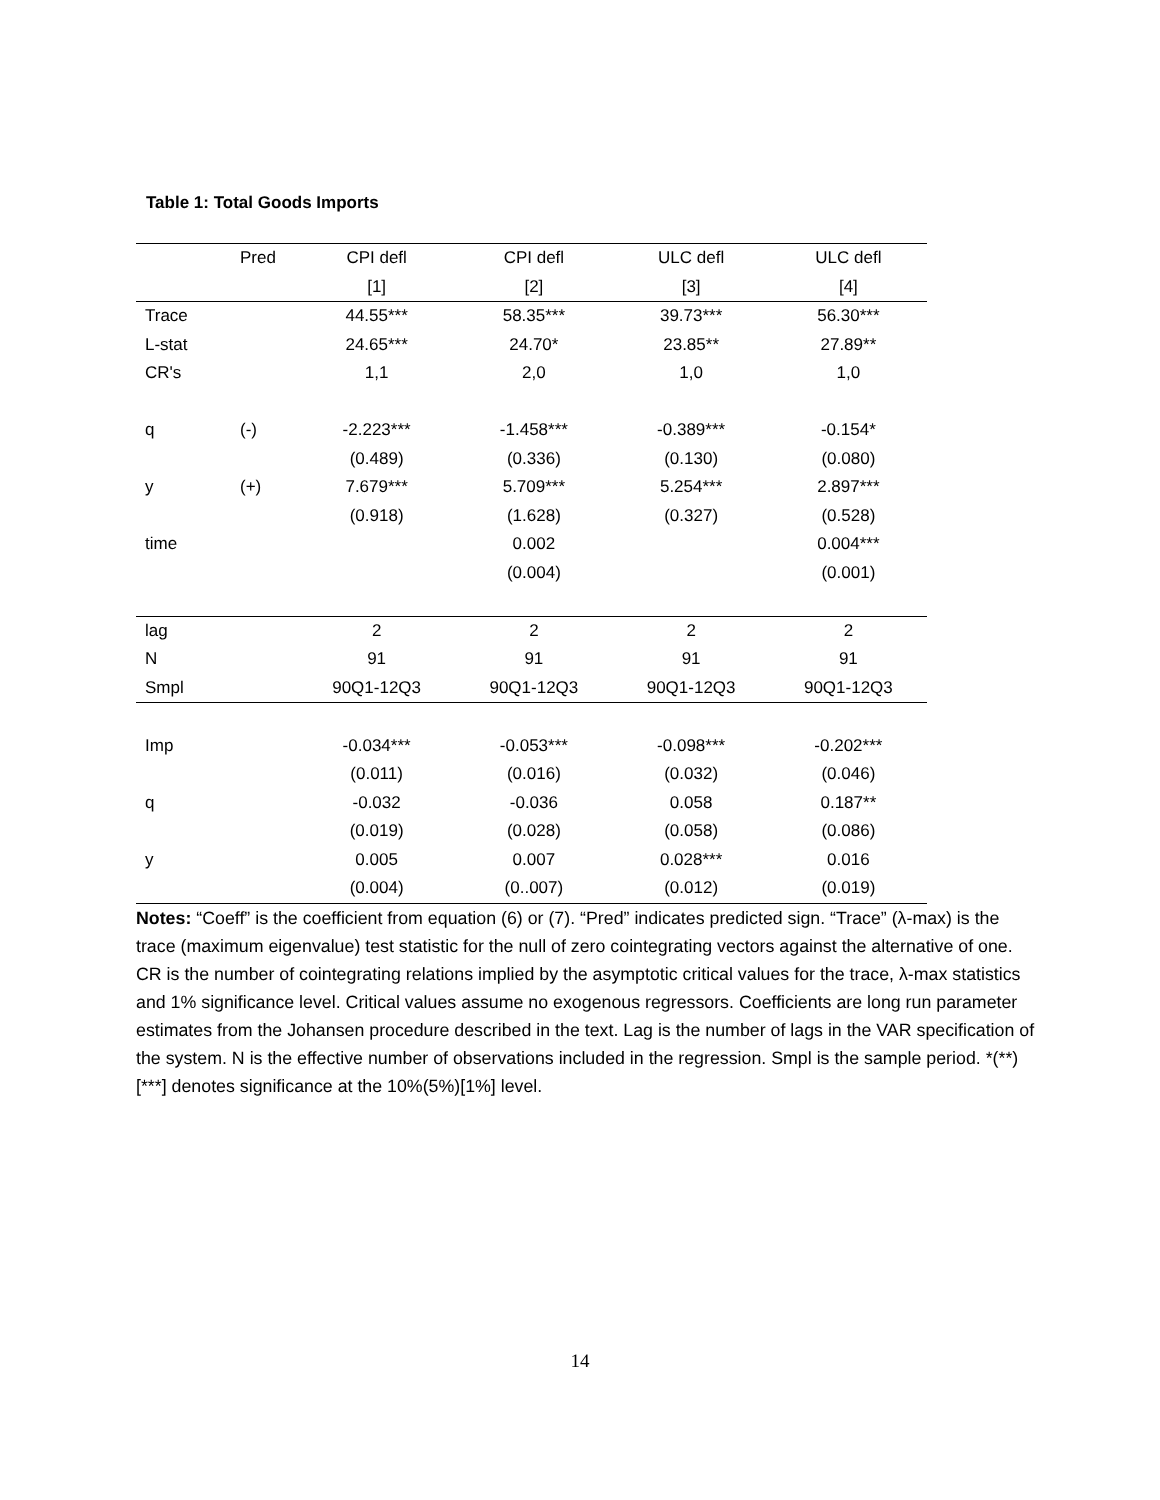Table 1: Total Goods Imports
| | Pred | CPI defl | CPI defl | ULC defl | ULC defl |
| --- | --- | --- | --- | --- | --- |
| | | [1] | [2] | [3] | [4] |
| Trace | | 44.55*** | 58.35*** | 39.73*** | 56.30*** |
| L-stat | | 24.65*** | 24.70* | 23.85** | 27.89** |
| CR's | | 1,1 | 2,0 | 1,0 | 1,0 |
| q | (-) | -2.223*** | -1.458*** | -0.389*** | -0.154* |
| | | (0.489) | (0.336) | (0.130) | (0.080) |
| y | (+) | 7.679*** | 5.709*** | 5.254*** | 2.897*** |
| | | (0.918) | (1.628) | (0.327) | (0.528) |
| time | | | 0.002 | | 0.004*** |
| | | | (0.004) | | (0.001) |
| lag | | 2 | 2 | 2 | 2 |
| N | | 91 | 91 | 91 | 91 |
| Smpl | | 90Q1-12Q3 | 90Q1-12Q3 | 90Q1-12Q3 | 90Q1-12Q3 |
| Imp | | -0.034*** | -0.053*** | -0.098*** | -0.202*** |
| | | (0.011) | (0.016) | (0.032) | (0.046) |
| q | | -0.032 | -0.036 | 0.058 | 0.187** |
| | | (0.019) | (0.028) | (0.058) | (0.086) |
| y | | 0.005 | 0.007 | 0.028*** | 0.016 |
| | | (0.004) | (0..007) | (0.012) | (0.019) |
Notes: “Coeff” is the coefficient from equation (6) or (7). “Pred” indicates predicted sign. “Trace” (λ-max) is the trace (maximum eigenvalue) test statistic for the null of zero cointegrating vectors against the alternative of one. CR is the number of cointegrating relations implied by the asymptotic critical values for the trace, λ-max statistics and 1% significance level. Critical values assume no exogenous regressors. Coefficients are long run parameter estimates from the Johansen procedure described in the text. Lag is the number of lags in the VAR specification of the system. N is the effective number of observations included in the regression. Smpl is the sample period. *(**)[***] denotes significance at the 10%(5%)[1%] level.
14